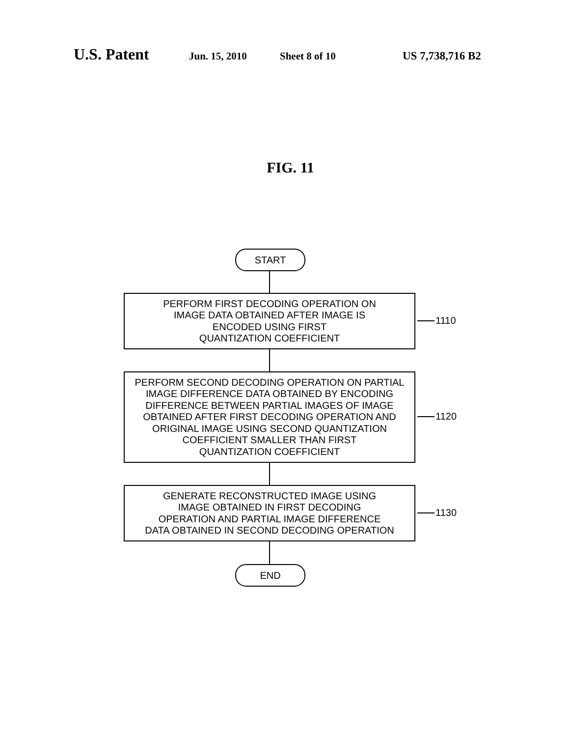U.S. Patent
Jun. 15, 2010 Sheet 8 of 10 US 7,738,716 B2
FIG. 11
START
PERFORM FIRST DECODING OPERATION ON
IMAGE DATA OBTAINED AFTER IMAGE IS
ENCODED USING FIRST
QUANTIZATION COEFFICIENT
1110
PERFORM SECOND DECODING OPERATION ON PARTIAL
IMAGE DIFFERENCE DATA OBTAINED BY ENCODING
DIFFERENCE BETWEEN PARTIAL IMAGES OF IMAGE
OBTAINED AFTER FIRST DECODING OPERATION AND
ORIGINAL IMAGE USING SECOND QUANTIZATION
COEFFICIENT SMALLER THAN FIRST
QUANTIZATION COEFFICIENT
1120
GENERATE RECONSTRUCTED IMAGE USING
IMAGE OBTAINED IN FIRST DECODING
OPERATION AND PARTIAL IMAGE DIFFERENCE
DATA OBTAINED IN SECOND DECODING OPERATION
1130
END